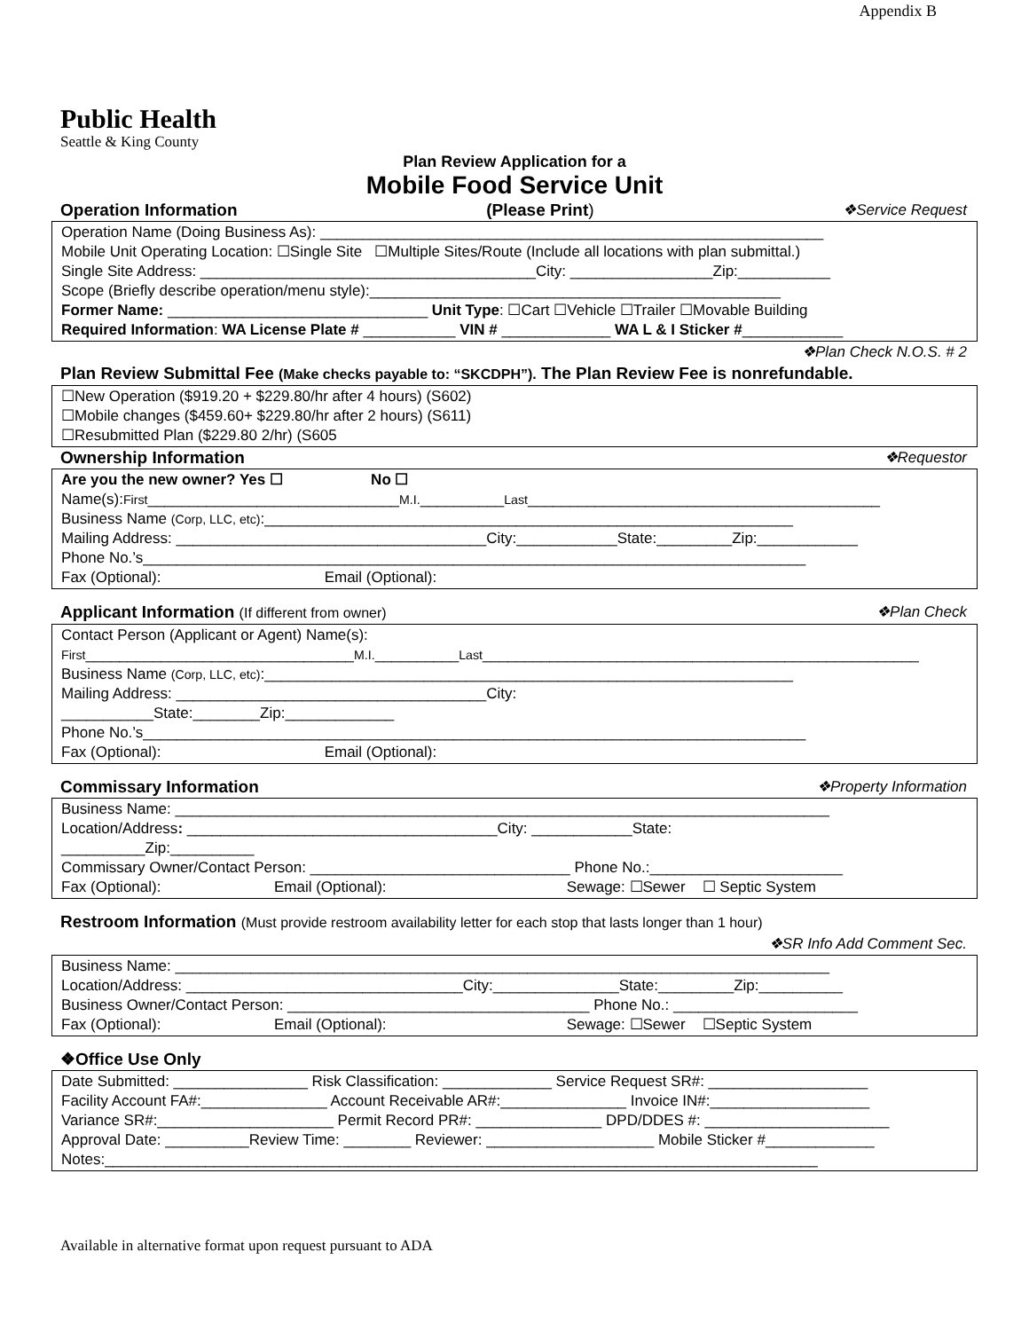Appendix B
Public Health
Seattle & King County
Plan Review Application for a
Mobile Food Service Unit
Operation Information (Please Print) ❖Service Request
Operation Name (Doing Business As): ____________________________________________________________
Mobile Unit Operating Location: ☐Single Site ☐Multiple Sites/Route (Include all locations with plan submittal.)
Single Site Address: ________________________________________City: _________________Zip:___________
Scope (Briefly describe operation/menu style):_________________________________________________
Former Name: _______________________________ Unit Type: ☐Cart ☐Vehicle ☐Trailer ☐Movable Building
Required Information: WA License Plate # ___________ VIN # _____________ WA L & I Sticker #____________
❖Plan Check N.O.S. # 2
Plan Review Submittal Fee (Make checks payable to: “SKCDPH”). The Plan Review Fee is nonrefundable.
☐New Operation ($919.20 + $229.80/hr after 4 hours) (S602)
☐Mobile changes ($459.60+ $229.80/hr after 2 hours) (S611)
☐Resubmitted Plan ($229.80 2/hr) (S605
Ownership Information ❖Requestor
Are you the new owner? Yes ☐ No ☐
Name(s):First______________________________M.I.__________Last__________________________________________
Business Name (Corp, LLC, etc):_______________________________________________________________
Mailing Address: _____________________________________City:____________State:_________Zip:____________
Phone No.’s_______________________________________________________________________________
Fax (Optional): Email (Optional):
Applicant Information (If different from owner) ❖Plan Check
Contact Person (Applicant or Agent) Name(s):
First________________________________M.I.__________Last____________________________________________________
Business Name (Corp, LLC, etc):_______________________________________________________________
Mailing Address: _____________________________________City:
___________State:________Zip:_____________
Phone No.’s_______________________________________________________________________________
Fax (Optional): Email (Optional):
Commissary Information ❖Property Information
Business Name: ______________________________________________________________________________
Location/Address: _____________________________________City: ____________State:
__________Zip:__________
Commissary Owner/Contact Person: _______________________________ Phone No.:_______________________
Fax (Optional): Email (Optional): Sewage: ☐Sewer ☐ Septic System
Restroom Information (Must provide restroom availability letter for each stop that lasts longer than 1 hour)
❖SR Info Add Comment Sec.
Business Name: ______________________________________________________________________________
Location/Address: _________________________________City:_______________State:_________Zip:__________
Business Owner/Contact Person: ____________________________________ Phone No.: ______________________
Fax (Optional): Email (Optional): Sewage: ☐Sewer ☐Septic System
❖Office Use Only
Date Submitted: ________________ Risk Classification: _____________ Service Request SR#: ___________________
Facility Account FA#:_______________ Account Receivable AR#:_______________ Invoice IN#:___________________
Variance SR#:_____________________ Permit Record PR#: _______________ DPD/DDES #: ______________________
Approval Date: __________Review Time: ________ Reviewer: ____________________ Mobile Sticker #_____________
Notes:_____________________________________________________________________________________
Available in alternative format upon request pursuant to ADA